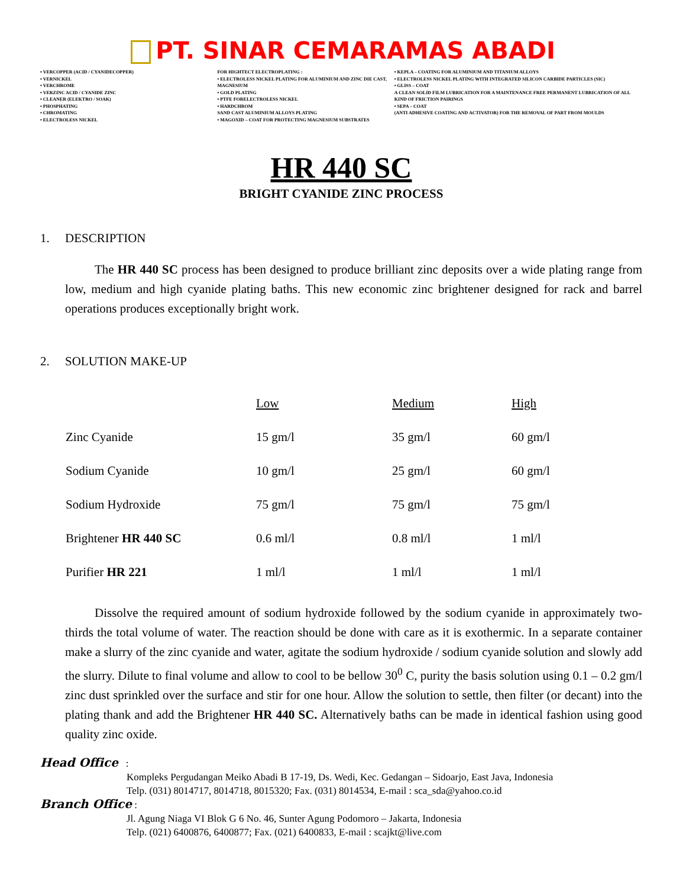PT. SINAR CEMARAMAS ABADI
• VERCOPPER (ACID / CYANIDECOPPER)
• VERNICKEL
• VERCHROME
• VERZINC ACID / CYANIDE ZINC
• CLEANER (ELEKTRO / SOAK)
• PHOSPHATING
• CHROMATING
• ELECTROLESS NICKEL
FOR HIGHTECT ELECTROPLATING :
• ELECTROLESS NICKEL PLATING FOR ALUMINIUM AND ZINC DIE CAST, MAGNESIUM
• GOLD PLATING
• PTFE FORELECTROLESS NICKEL
• HARDCHROM
SAND CAST ALUMINIUM ALLOYS PLATING
• MAGOXID – COAT FOR PROTECTING MAGNESIUM SUBSTRATES
• KEPLA – COATING FOR ALUMINIUM AND TITANIUM ALLOYS
• ELECTROLESS NICKEL PLATING WITH INTEGRATED SILICON CARBIDE PARTICLES (SIC)
• GLISS – COAT
A CLEAN SOLID FILM LUBRICATION FOR A MAINTENANCE FREE PERMANENT LUBRICATION OF ALL KIND OF FRICTION PAIRINGS
• SEPA – COAT
(ANTI ADHESIVE COATING AND ACTIVATOR) FOR THE REMOVAL OF PART FROM MOULDS
HR 440 SC
BRIGHT CYANIDE ZINC PROCESS
1. DESCRIPTION
The HR 440 SC process has been designed to produce brilliant zinc deposits over a wide plating range from low, medium and high cyanide plating baths. This new economic zinc brightener designed for rack and barrel operations produces exceptionally bright work.
2. SOLUTION MAKE-UP
| | Low | Medium | High |
| Zinc Cyanide | 15 gm/l | 35 gm/l | 60 gm/l |
| Sodium Cyanide | 10 gm/l | 25 gm/l | 60 gm/l |
| Sodium Hydroxide | 75 gm/l | 75 gm/l | 75 gm/l |
| Brightener HR 440 SC | 0.6 ml/l | 0.8 ml/l | 1 ml/l |
| Purifier HR 221 | 1 ml/l | 1 ml/l | 1 ml/l |
Dissolve the required amount of sodium hydroxide followed by the sodium cyanide in approximately two-thirds the total volume of water. The reaction should be done with care as it is exothermic. In a separate container make a slurry of the zinc cyanide and water, agitate the sodium hydroxide / sodium cyanide solution and slowly add the slurry. Dilute to final volume and allow to cool to be bellow 30<sup>0</sup> C, purity the basis solution using 0.1 – 0.2 gm/l zinc dust sprinkled over the surface and stir for one hour. Allow the solution to settle, then filter (or decant) into the plating thank and add the Brightener HR 440 SC. Alternatively baths can be made in identical fashion using good quality zinc oxide.
Head Office :
Kompleks Pergudangan Meiko Abadi B 17-19, Ds. Wedi, Kec. Gedangan – Sidoarjo, East Java, Indonesia
Telp. (031) 8014717, 8014718, 8015320; Fax. (031) 8014534, E-mail : sca_sda@yahoo.co.id
Branch Office :
Jl. Agung Niaga VI Blok G 6 No. 46, Sunter Agung Podomoro – Jakarta, Indonesia
Telp. (021) 6400876, 6400877; Fax. (021) 6400833, E-mail : scajkt@live.com